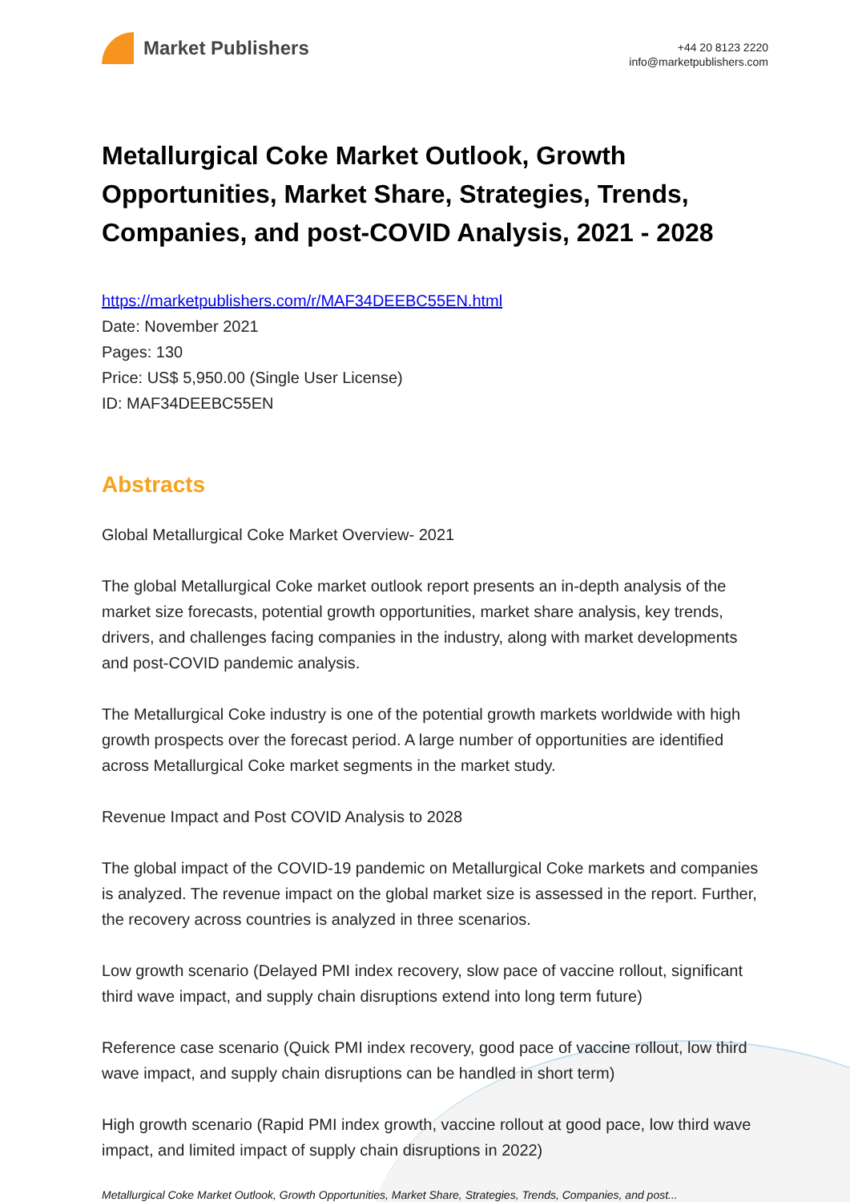Market Publishers
+44 20 8123 2220
info@marketpublishers.com
Metallurgical Coke Market Outlook, Growth Opportunities, Market Share, Strategies, Trends, Companies, and post-COVID Analysis, 2021 - 2028
https://marketpublishers.com/r/MAF34DEEBC55EN.html
Date: November 2021
Pages: 130
Price: US$ 5,950.00 (Single User License)
ID: MAF34DEEBC55EN
Abstracts
Global Metallurgical Coke Market Overview- 2021
The global Metallurgical Coke market outlook report presents an in-depth analysis of the market size forecasts, potential growth opportunities, market share analysis, key trends, drivers, and challenges facing companies in the industry, along with market developments and post-COVID pandemic analysis.
The Metallurgical Coke industry is one of the potential growth markets worldwide with high growth prospects over the forecast period. A large number of opportunities are identified across Metallurgical Coke market segments in the market study.
Revenue Impact and Post COVID Analysis to 2028
The global impact of the COVID-19 pandemic on Metallurgical Coke markets and companies is analyzed. The revenue impact on the global market size is assessed in the report. Further, the recovery across countries is analyzed in three scenarios.
Low growth scenario (Delayed PMI index recovery, slow pace of vaccine rollout, significant third wave impact, and supply chain disruptions extend into long term future)
Reference case scenario (Quick PMI index recovery, good pace of vaccine rollout, low third wave impact, and supply chain disruptions can be handled in short term)
High growth scenario (Rapid PMI index growth, vaccine rollout at good pace, low third wave impact, and limited impact of supply chain disruptions in 2022)
Metallurgical Coke Market Outlook, Growth Opportunities, Market Share, Strategies, Trends, Companies, and post...